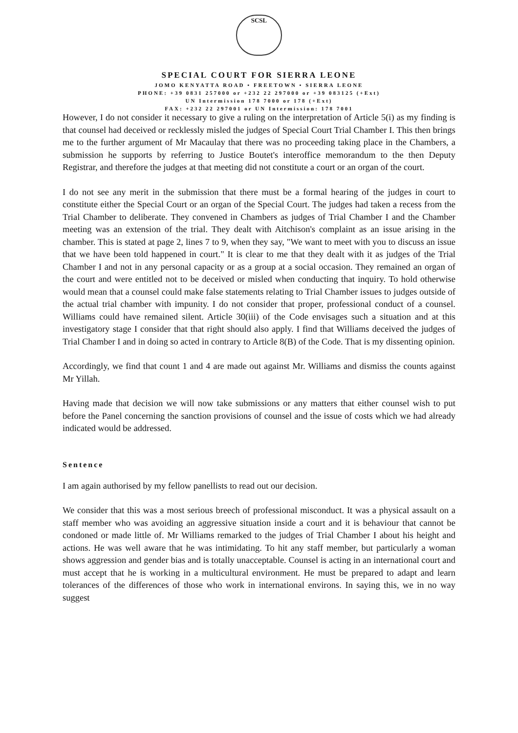SCSL
SPECIAL COURT FOR SIERRA LEONE
JOMO KENYATTA ROAD • FREETOWN • SIERRA LEONE
PHONE: +39 0831 257000 or +232 22 297000 or +39 083125 (+Ext)
UN Intermission 178 7000 or 178 (+Ext)
FAX: +232 22 297001 or UN Intermission: 178 7001
However, I do not consider it necessary to give a ruling on the interpretation of Article 5(i) as my finding is that counsel had deceived or recklessly misled the judges of Special Court Trial Chamber I. This then brings me to the further argument of Mr Macaulay that there was no proceeding taking place in the Chambers, a submission he supports by referring to Justice Boutet's interoffice memorandum to the then Deputy Registrar, and therefore the judges at that meeting did not constitute a court or an organ of the court.
I do not see any merit in the submission that there must be a formal hearing of the judges in court to constitute either the Special Court or an organ of the Special Court. The judges had taken a recess from the Trial Chamber to deliberate. They convened in Chambers as judges of Trial Chamber I and the Chamber meeting was an extension of the trial. They dealt with Aitchison's complaint as an issue arising in the chamber. This is stated at page 2, lines 7 to 9, when they say, "We want to meet with you to discuss an issue that we have been told happened in court." It is clear to me that they dealt with it as judges of the Trial Chamber I and not in any personal capacity or as a group at a social occasion. They remained an organ of the court and were entitled not to be deceived or misled when conducting that inquiry. To hold otherwise would mean that a counsel could make false statements relating to Trial Chamber issues to judges outside of the actual trial chamber with impunity. I do not consider that proper, professional conduct of a counsel. Williams could have remained silent. Article 30(iii) of the Code envisages such a situation and at this investigatory stage I consider that that right should also apply. I find that Williams deceived the judges of Trial Chamber I and in doing so acted in contrary to Article 8(B) of the Code. That is my dissenting opinion.
Accordingly, we find that count 1 and 4 are made out against Mr. Williams and dismiss the counts against Mr Yillah.
Having made that decision we will now take submissions or any matters that either counsel wish to put before the Panel concerning the sanction provisions of counsel and the issue of costs which we had already indicated would be addressed.
Sentence
I am again authorised by my fellow panellists to read out our decision.
We consider that this was a most serious breech of professional misconduct. It was a physical assault on a staff member who was avoiding an aggressive situation inside a court and it is behaviour that cannot be condoned or made little of. Mr Williams remarked to the judges of Trial Chamber I about his height and actions. He was well aware that he was intimidating. To hit any staff member, but particularly a woman shows aggression and gender bias and is totally unacceptable. Counsel is acting in an international court and must accept that he is working in a multicultural environment. He must be prepared to adapt and learn tolerances of the differences of those who work in international environs. In saying this, we in no way suggest